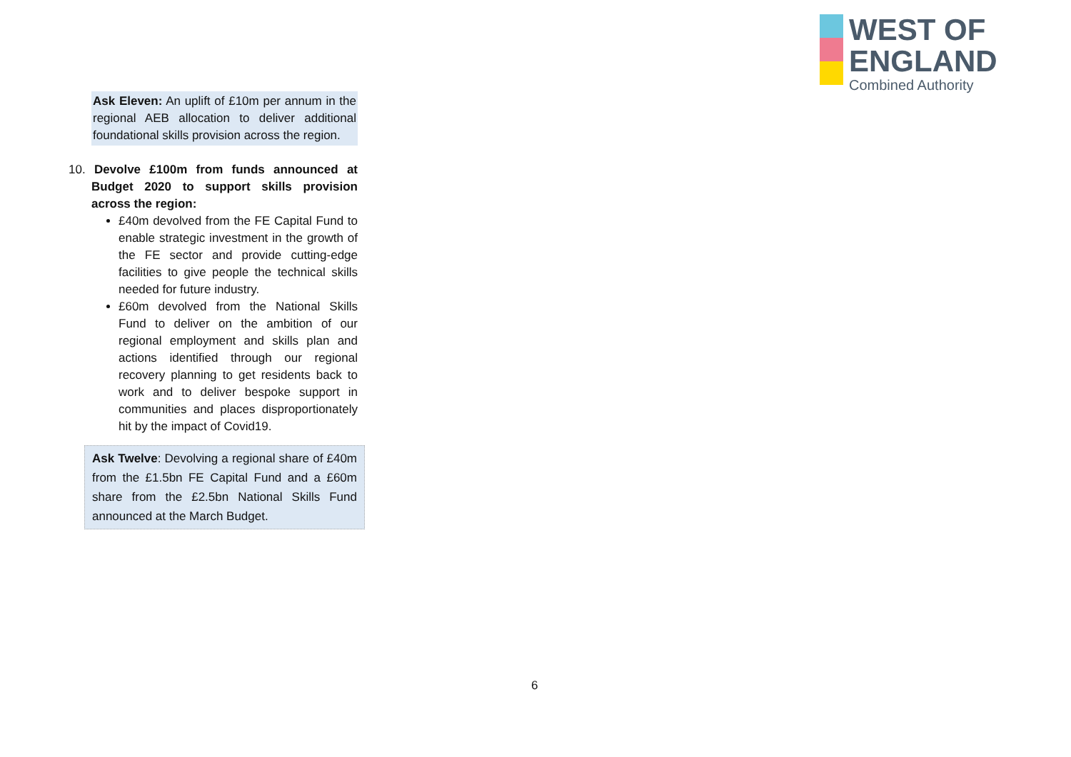WEST OF
ENGLAND
Combined Authority
Ask Eleven: An uplift of £10m per annum in the regional AEB allocation to deliver additional foundational skills provision across the region.
10. Devolve £100m from funds announced at Budget 2020 to support skills provision across the region:
£40m devolved from the FE Capital Fund to enable strategic investment in the growth of the FE sector and provide cutting-edge facilities to give people the technical skills needed for future industry.
£60m devolved from the National Skills Fund to deliver on the ambition of our regional employment and skills plan and actions identified through our regional recovery planning to get residents back to work and to deliver bespoke support in communities and places disproportionately hit by the impact of Covid19.
Ask Twelve: Devolving a regional share of £40m from the £1.5bn FE Capital Fund and a £60m share from the £2.5bn National Skills Fund announced at the March Budget.
6